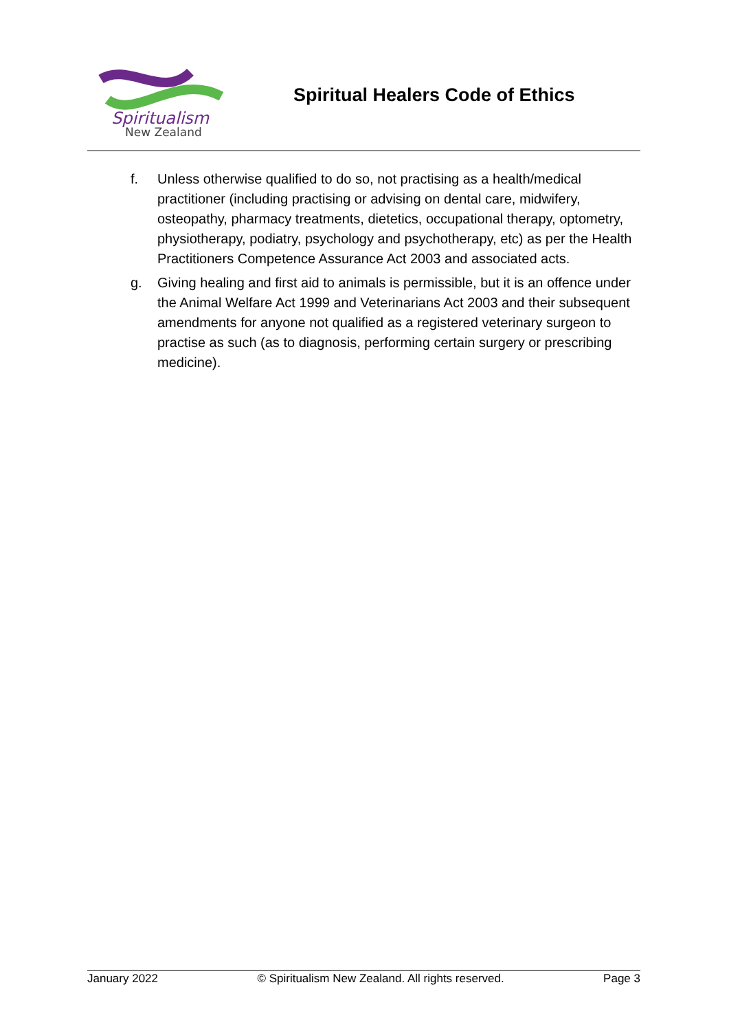Spiritualism
New Zealand
Spiritual Healers Code of Ethics
f. Unless otherwise qualified to do so, not practising as a health/medical practitioner (including practising or advising on dental care, midwifery, osteopathy, pharmacy treatments, dietetics, occupational therapy, optometry, physiotherapy, podiatry, psychology and psychotherapy, etc) as per the Health Practitioners Competence Assurance Act 2003 and associated acts.
g. Giving healing and first aid to animals is permissible, but it is an offence under the Animal Welfare Act 1999 and Veterinarians Act 2003 and their subsequent amendments for anyone not qualified as a registered veterinary surgeon to practise as such (as to diagnosis, performing certain surgery or prescribing medicine).
January 2022 © Spiritualism New Zealand. All rights reserved. Page 3